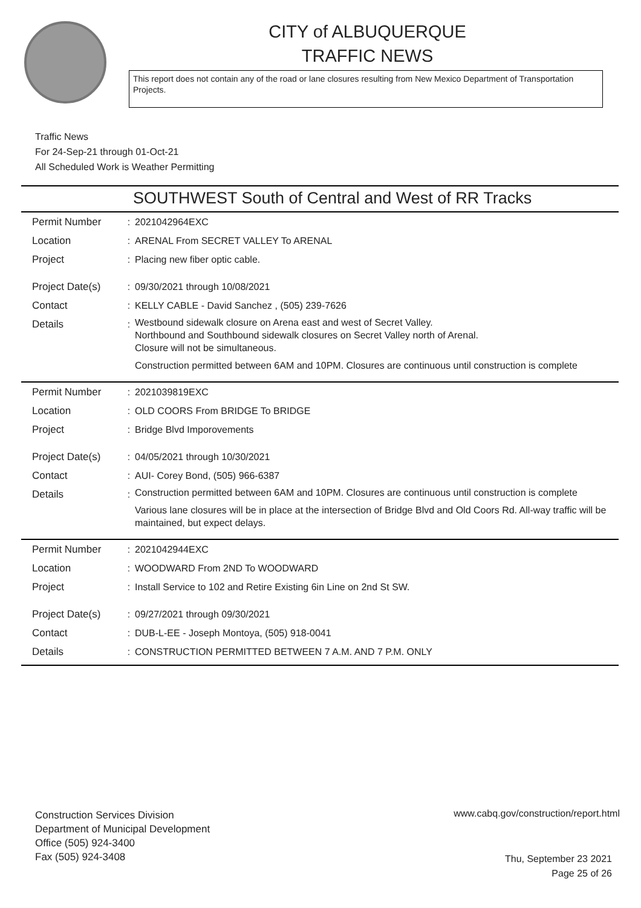CITY of ALBUQUERQUE
TRAFFIC NEWS
This report does not contain any of the road or lane closures resulting from New Mexico Department of Transportation Projects.
Traffic News
For 24-Sep-21 through 01-Oct-21
All Scheduled Work is Weather Permitting
SOUTHWEST South of Central and West of RR Tracks
| Permit Number | : | 2021042964EXC |
| Location | : | ARENAL From SECRET VALLEY To ARENAL |
| Project | : | Placing new fiber optic cable. |
| Project Date(s) | : | 09/30/2021 through 10/08/2021 |
| Contact | : | KELLY CABLE - David Sanchez , (505) 239-7626 |
| Details | : | Westbound sidewalk closure on Arena east and west of Secret Valley. Northbound and Southbound sidewalk closures on Secret Valley north of Arenal. Closure will not be simultaneous. Construction permitted between 6AM and 10PM. Closures are continuous until construction is complete |
| Permit Number | : | 2021039819EXC |
| Location | : | OLD COORS From BRIDGE To BRIDGE |
| Project | : | Bridge Blvd Imporovements |
| Project Date(s) | : | 04/05/2021 through 10/30/2021 |
| Contact | : | AUI- Corey Bond, (505) 966-6387 |
| Details | : | Construction permitted between 6AM and 10PM. Closures are continuous until construction is complete Various lane closures will be in place at the intersection of Bridge Blvd and Old Coors Rd. All-way traffic will be maintained, but expect delays. |
| Permit Number | : | 2021042944EXC |
| Location | : | WOODWARD From 2ND To WOODWARD |
| Project | : | Install Service to 102 and Retire Existing 6in Line on 2nd St SW. |
| Project Date(s) | : | 09/27/2021 through 09/30/2021 |
| Contact | : | DUB-L-EE - Joseph Montoya, (505) 918-0041 |
| Details | : | CONSTRUCTION PERMITTED BETWEEN 7 A.M. AND 7 P.M. ONLY |
Construction Services Division
Department of Municipal Development
Office (505) 924-3400
Fax (505) 924-3408
www.cabq.gov/construction/report.html
Thu, September 23 2021
Page 25 of 26